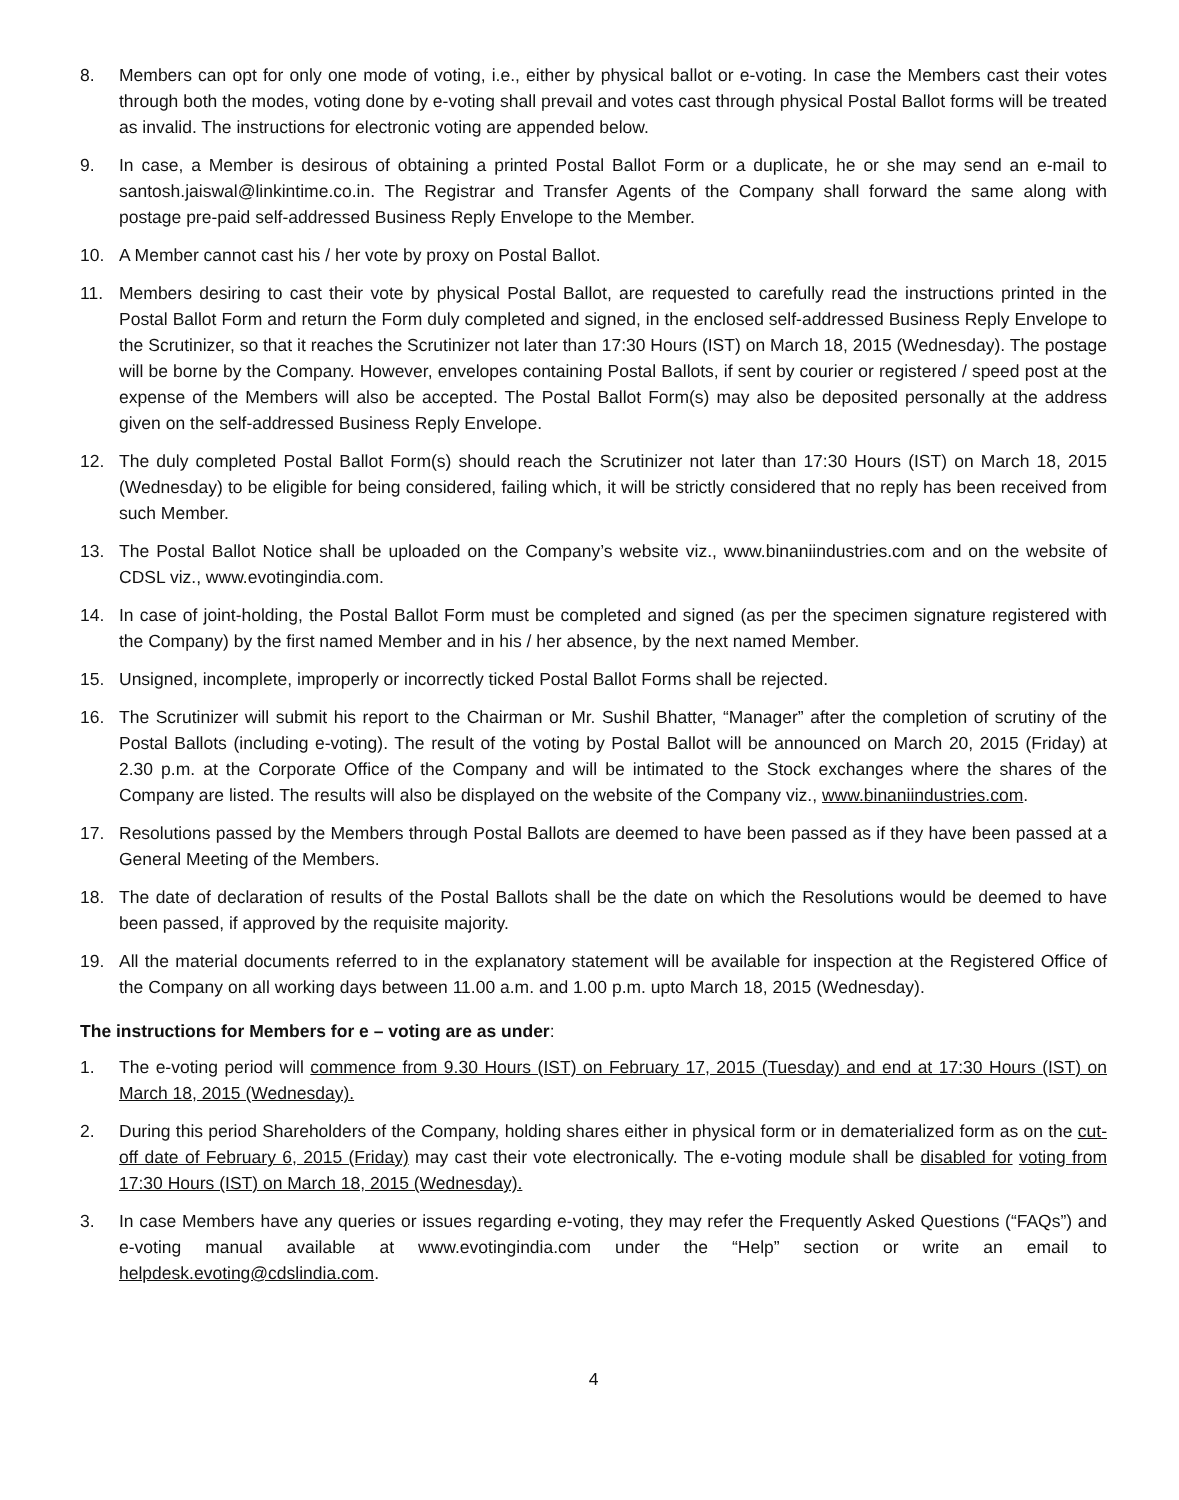8. Members can opt for only one mode of voting, i.e., either by physical ballot or e-voting. In case the Members cast their votes through both the modes, voting done by e-voting shall prevail and votes cast through physical Postal Ballot forms will be treated as invalid. The instructions for electronic voting are appended below.
9. In case, a Member is desirous of obtaining a printed Postal Ballot Form or a duplicate, he or she may send an e-mail to santosh.jaiswal@linkintime.co.in. The Registrar and Transfer Agents of the Company shall forward the same along with postage pre-paid self-addressed Business Reply Envelope to the Member.
10. A Member cannot cast his / her vote by proxy on Postal Ballot.
11. Members desiring to cast their vote by physical Postal Ballot, are requested to carefully read the instructions printed in the Postal Ballot Form and return the Form duly completed and signed, in the enclosed self-addressed Business Reply Envelope to the Scrutinizer, so that it reaches the Scrutinizer not later than 17:30 Hours (IST) on March 18, 2015 (Wednesday). The postage will be borne by the Company. However, envelopes containing Postal Ballots, if sent by courier or registered / speed post at the expense of the Members will also be accepted. The Postal Ballot Form(s) may also be deposited personally at the address given on the self-addressed Business Reply Envelope.
12. The duly completed Postal Ballot Form(s) should reach the Scrutinizer not later than 17:30 Hours (IST) on March 18, 2015 (Wednesday) to be eligible for being considered, failing which, it will be strictly considered that no reply has been received from such Member.
13. The Postal Ballot Notice shall be uploaded on the Company’s website viz., www.binaniindustries.com and on the website of CDSL viz., www.evotingindia.com.
14. In case of joint-holding, the Postal Ballot Form must be completed and signed (as per the specimen signature registered with the Company) by the first named Member and in his / her absence, by the next named Member.
15. Unsigned, incomplete, improperly or incorrectly ticked Postal Ballot Forms shall be rejected.
16. The Scrutinizer will submit his report to the Chairman or Mr. Sushil Bhatter, “Manager” after the completion of scrutiny of the Postal Ballots (including e-voting). The result of the voting by Postal Ballot will be announced on March 20, 2015 (Friday) at 2.30 p.m. at the Corporate Office of the Company and will be intimated to the Stock exchanges where the shares of the Company are listed. The results will also be displayed on the website of the Company viz., www.binaniindustries.com.
17. Resolutions passed by the Members through Postal Ballots are deemed to have been passed as if they have been passed at a General Meeting of the Members.
18. The date of declaration of results of the Postal Ballots shall be the date on which the Resolutions would be deemed to have been passed, if approved by the requisite majority.
19. All the material documents referred to in the explanatory statement will be available for inspection at the Registered Office of the Company on all working days between 11.00 a.m. and 1.00 p.m. upto March 18, 2015 (Wednesday).
The instructions for Members for e – voting are as under:
1. The e-voting period will commence from 9.30 Hours (IST) on February 17, 2015 (Tuesday) and end at 17:30 Hours (IST) on March 18, 2015 (Wednesday).
2. During this period Shareholders of the Company, holding shares either in physical form or in dematerialized form as on the cut-off date of February 6, 2015 (Friday) may cast their vote electronically. The e-voting module shall be disabled for voting from 17:30 Hours (IST) on March 18, 2015 (Wednesday).
3. In case Members have any queries or issues regarding e-voting, they may refer the Frequently Asked Questions (“FAQs”) and e-voting manual available at www.evotingindia.com under the “Help” section or write an email to helpdesk.evoting@cdslindia.com.
4